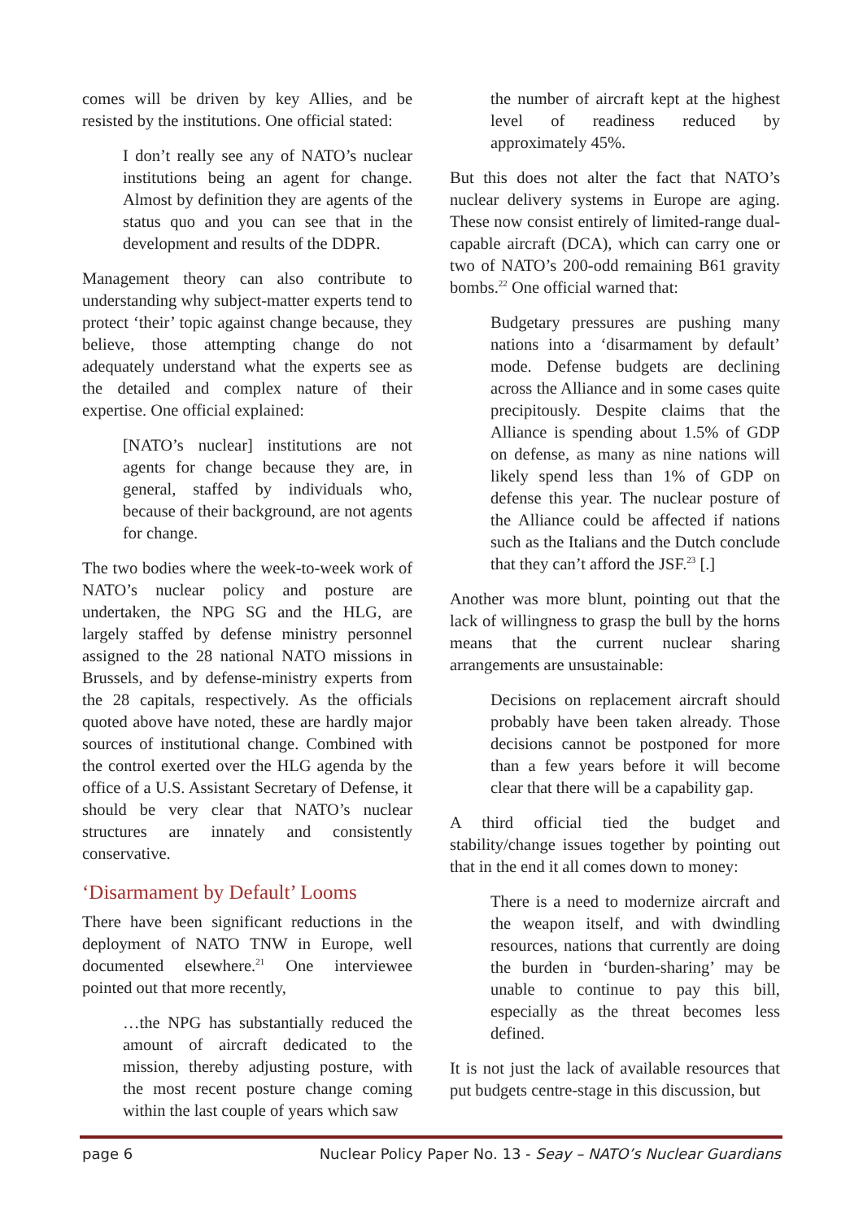comes will be driven by key Allies, and be resisted by the institutions. One official stated:
I don’t really see any of NATO’s nuclear institutions being an agent for change. Almost by definition they are agents of the status quo and you can see that in the development and results of the DDPR.
Management theory can also contribute to understanding why subject-matter experts tend to protect ‘their’ topic against change because, they believe, those attempting change do not adequately understand what the experts see as the detailed and complex nature of their expertise. One official explained:
[NATO’s nuclear] institutions are not agents for change because they are, in general, staffed by individuals who, because of their background, are not agents for change.
The two bodies where the week-to-week work of NATO’s nuclear policy and posture are undertaken, the NPG SG and the HLG, are largely staffed by defense ministry personnel assigned to the 28 national NATO missions in Brussels, and by defense-ministry experts from the 28 capitals, respectively. As the officials quoted above have noted, these are hardly major sources of institutional change. Combined with the control exerted over the HLG agenda by the office of a U.S. Assistant Secretary of Defense, it should be very clear that NATO’s nuclear structures are innately and consistently conservative.
‘Disarmament by Default’ Looms
There have been significant reductions in the deployment of NATO TNW in Europe, well documented elsewhere.<sup>21</sup> One interviewee pointed out that more recently,
…the NPG has substantially reduced the amount of aircraft dedicated to the mission, thereby adjusting posture, with the most recent posture change coming within the last couple of years which saw
the number of aircraft kept at the highest level of readiness reduced by approximately 45%.
But this does not alter the fact that NATO’s nuclear delivery systems in Europe are aging. These now consist entirely of limited-range dual-capable aircraft (DCA), which can carry one or two of NATO’s 200-odd remaining B61 gravity bombs.<sup>22</sup> One official warned that:
Budgetary pressures are pushing many nations into a ‘disarmament by default’ mode. Defense budgets are declining across the Alliance and in some cases quite precipitously. Despite claims that the Alliance is spending about 1.5% of GDP on defense, as many as nine nations will likely spend less than 1% of GDP on defense this year. The nuclear posture of the Alliance could be affected if nations such as the Italians and the Dutch conclude that they can’t afford the JSF.<sup>23</sup> [.]
Another was more blunt, pointing out that the lack of willingness to grasp the bull by the horns means that the current nuclear sharing arrangements are unsustainable:
Decisions on replacement aircraft should probably have been taken already. Those decisions cannot be postponed for more than a few years before it will become clear that there will be a capability gap.
A third official tied the budget and stability/change issues together by pointing out that in the end it all comes down to money:
There is a need to modernize aircraft and the weapon itself, and with dwindling resources, nations that currently are doing the burden in ‘burden-sharing’ may be unable to continue to pay this bill, especially as the threat becomes less defined.
It is not just the lack of available resources that put budgets centre-stage in this discussion, but
page 6 Nuclear Policy Paper No. 13 - Seay – NATO’s Nuclear Guardians